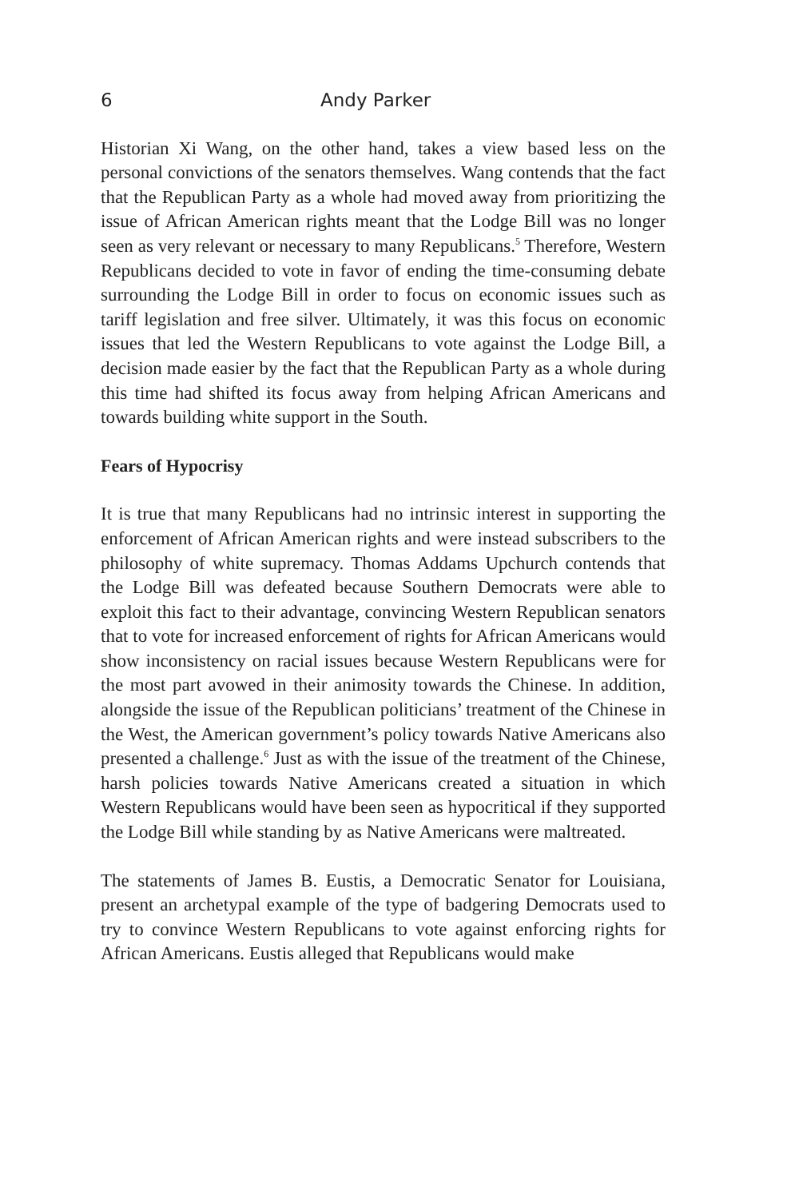6 Andy Parker
Historian Xi Wang, on the other hand, takes a view based less on the personal convictions of the senators themselves. Wang contends that the fact that the Republican Party as a whole had moved away from prioritizing the issue of African American rights meant that the Lodge Bill was no longer seen as very relevant or necessary to many Republicans.<sup>5</sup> Therefore, Western Republicans decided to vote in favor of ending the time-consuming debate surrounding the Lodge Bill in order to focus on economic issues such as tariff legislation and free silver. Ultimately, it was this focus on economic issues that led the Western Republicans to vote against the Lodge Bill, a decision made easier by the fact that the Republican Party as a whole during this time had shifted its focus away from helping African Americans and towards building white support in the South.
Fears of Hypocrisy
It is true that many Republicans had no intrinsic interest in supporting the enforcement of African American rights and were instead subscribers to the philosophy of white supremacy. Thomas Addams Upchurch contends that the Lodge Bill was defeated because Southern Democrats were able to exploit this fact to their advantage, convincing Western Republican senators that to vote for increased enforcement of rights for African Americans would show inconsistency on racial issues because Western Republicans were for the most part avowed in their animosity towards the Chinese. In addition, alongside the issue of the Republican politicians’ treatment of the Chinese in the West, the American government’s policy towards Native Americans also presented a challenge.<sup>6</sup> Just as with the issue of the treatment of the Chinese, harsh policies towards Native Americans created a situation in which Western Republicans would have been seen as hypocritical if they supported the Lodge Bill while standing by as Native Americans were maltreated.
The statements of James B. Eustis, a Democratic Senator for Louisiana, present an archetypal example of the type of badgering Democrats used to try to convince Western Republicans to vote against enforcing rights for African Americans. Eustis alleged that Republicans would make